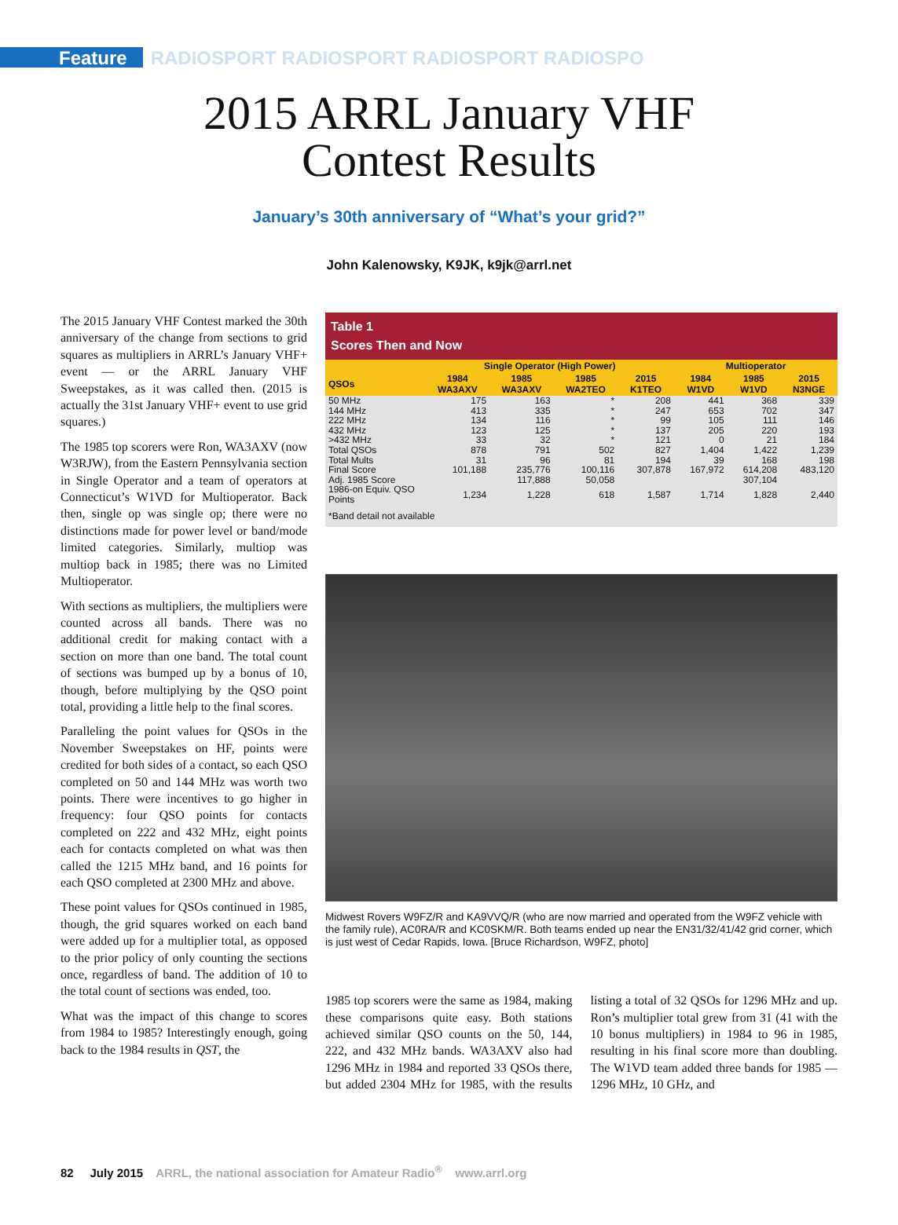Feature RADIOSPORT RADIOSPORT RADIOSPORT RADIOSPO
2015 ARRL January VHF
Contest Results
January’s 30th anniversary of “What’s your grid?”
John Kalenowsky, K9JK, k9jk@arrl.net
The 2015 January VHF Contest marked the 30th anniversary of the change from sections to grid squares as multipliers in ARRL’s January VHF+ event — or the ARRL January VHF Sweepstakes, as it was called then. (2015 is actually the 31st January VHF+ event to use grid squares.)
The 1985 top scorers were Ron, WA3AXV (now W3RJW), from the Eastern Pennsylvania section in Single Operator and a team of operators at Connecticut’s W1VD for Multioperator. Back then, single op was single op; there were no distinctions made for power level or band/mode limited categories. Similarly, multiop was multiop back in 1985; there was no Limited Multioperator.
With sections as multipliers, the multipliers were counted across all bands. There was no additional credit for making contact with a section on more than one band. The total count of sections was bumped up by a bonus of 10, though, before multiplying by the QSO point total, providing a little help to the final scores.
Paralleling the point values for QSOs in the November Sweepstakes on HF, points were credited for both sides of a contact, so each QSO completed on 50 and 144 MHz was worth two points. There were incentives to go higher in frequency: four QSO points for contacts completed on 222 and 432 MHz, eight points each for contacts completed on what was then called the 1215 MHz band, and 16 points for each QSO completed at 2300 MHz and above.
These point values for QSOs continued in 1985, though, the grid squares worked on each band were added up for a multiplier total, as opposed to the prior policy of only counting the sections once, regardless of band. The addition of 10 to the total count of sections was ended, too.
What was the impact of this change to scores from 1984 to 1985? Interestingly enough, going back to the 1984 results in QST, the
Table 1
Scores Then and Now
| | Single Operator (High Power) | | | | Multioperator | | |
| --- | --- | --- | --- | --- | --- | --- | --- |
| QSOs | 1984 WA3AXV | 1985 WA3AXV | 1985 WA2TEO | 2015 K1TEO | 1984 W1VD | 1985 W1VD | 2015 N3NGE |
| 50 MHz | 175 | 163 | * | 208 | 441 | 368 | 339 |
| 144 MHz | 413 | 335 | * | 247 | 653 | 702 | 347 |
| 222 MHz | 134 | 116 | * | 99 | 105 | 111 | 146 |
| 432 MHz | 123 | 125 | * | 137 | 205 | 220 | 193 |
| >432 MHz | 33 | 32 | * | 121 | 0 | 21 | 184 |
| Total QSOs | 878 | 791 | 502 | 827 | 1,404 | 1,422 | 1,239 |
| Total Mults | 31 | 96 | 81 | 194 | 39 | 168 | 198 |
| Final Score | 101,188 | 235,776 | 100,116 | 307,878 | 167,972 | 614,208 | 483,120 |
| Adj. 1985 Score | | 117,888 | 50,058 | | | 307,104 | |
| 1986-on Equiv. QSO Points | 1,234 | 1,228 | 618 | 1,587 | 1,714 | 1,828 | 2,440 |
| *Band detail not available | | | | | | | |
Midwest Rovers W9FZ/R and KA9VVQ/R (who are now married and operated from the W9FZ vehicle with the family rule), AC0RA/R and KC0SKM/R. Both teams ended up near the EN31/32/41/42 grid corner, which is just west of Cedar Rapids, Iowa. [Bruce Richardson, W9FZ, photo]
1985 top scorers were the same as 1984, making these comparisons quite easy. Both stations achieved similar QSO counts on the 50, 144, 222, and 432 MHz bands. WA3AXV also had 1296 MHz in 1984 and reported 33 QSOs there, but added 2304 MHz for 1985, with the results listing a total of 32 QSOs for 1296 MHz and up. Ron’s multiplier total grew from 31 (41 with the 10 bonus multipliers) in 1984 to 96 in 1985, resulting in his final score more than doubling. The W1VD team added three bands for 1985 — 1296 MHz, 10 GHz, and
82 July 2015 ARRL, the national association for Amateur Radio<sup>®</sup> www.arrl.org